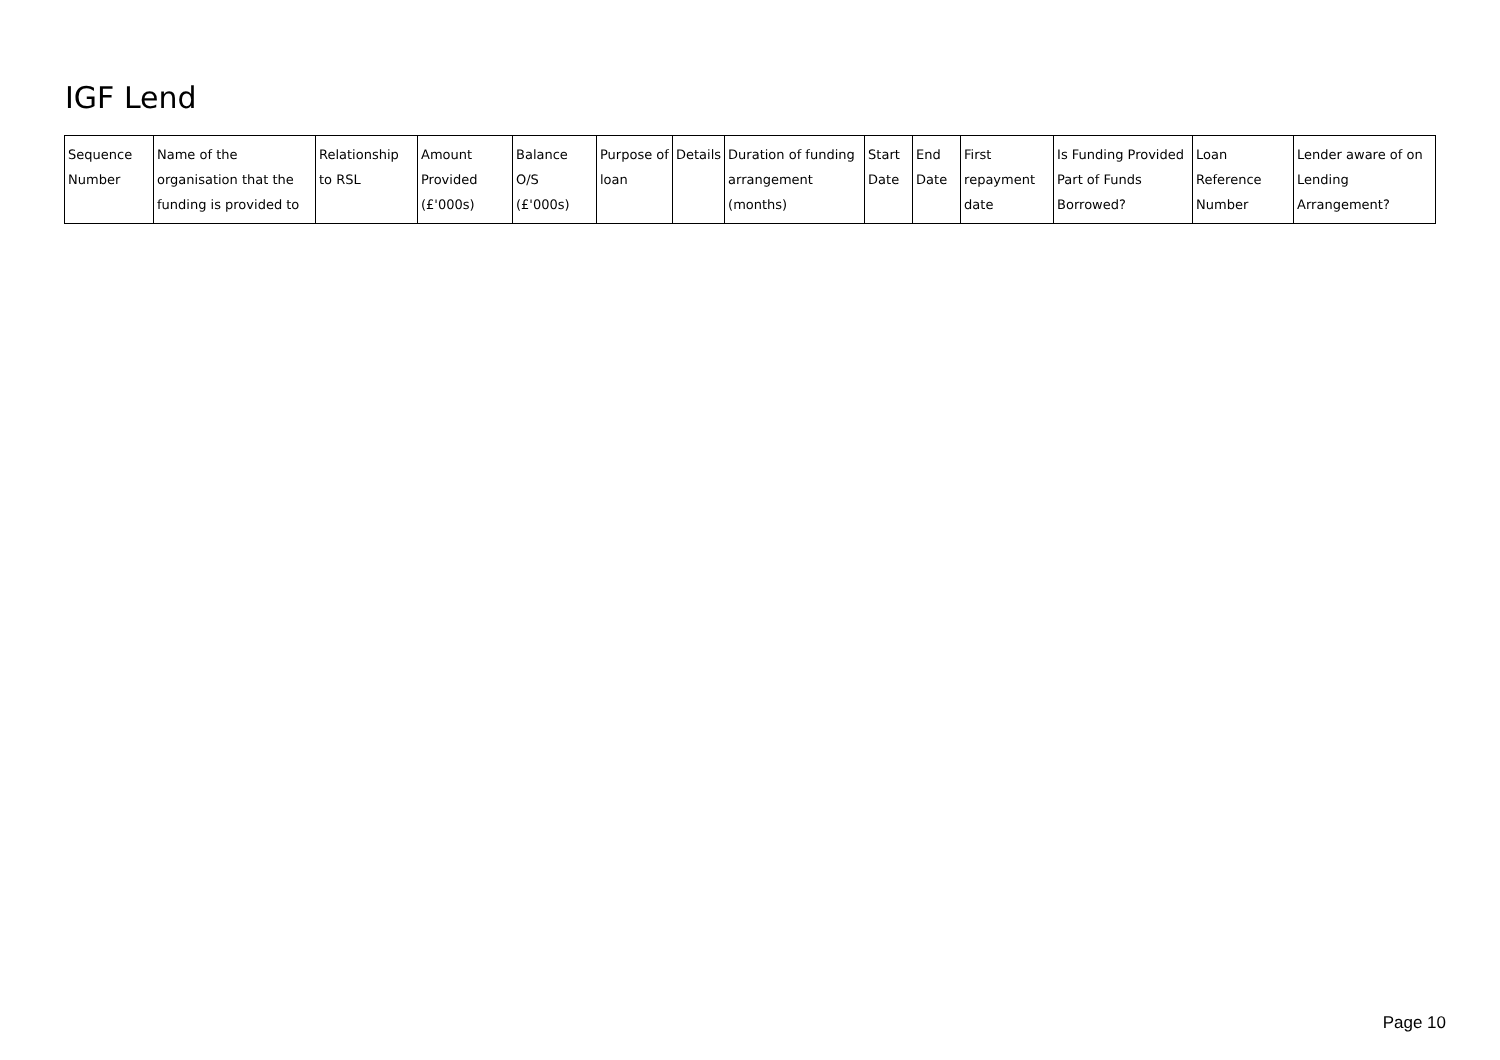IGF Lend
| Sequence Number | Name of the organisation that the funding is provided to | Relationship to RSL | Amount Provided (£'000s) | Balance O/S (£'000s) | Purpose of loan | Details | Duration of funding arrangement (months) | Start Date | End Date | First repayment date | Is Funding Provided Part of Funds Borrowed? | Loan Reference Number | Lender aware of on Lending Arrangement? |
| --- | --- | --- | --- | --- | --- | --- | --- | --- | --- | --- | --- | --- | --- |
Page 10